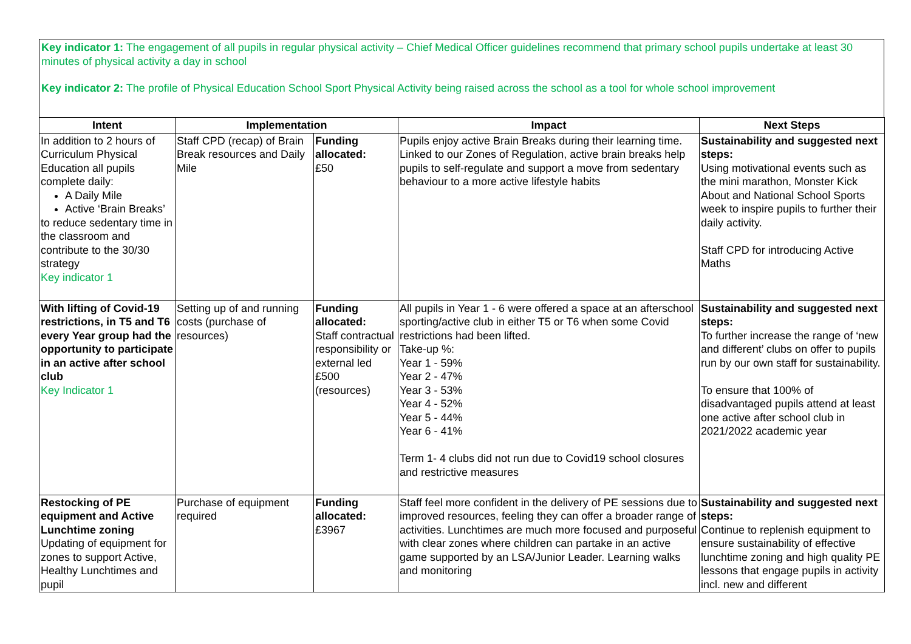Key indicator 1: The engagement of all pupils in regular physical activity – Chief Medical Officer guidelines recommend that primary school pupils undertake at least 30 minutes of physical activity a day in school
Key indicator 2: The profile of Physical Education School Sport Physical Activity being raised across the school as a tool for whole school improvement
| Intent | Implementation | | Impact | Next Steps |
| --- | --- | --- | --- | --- |
| In addition to 2 hours of Curriculum Physical Education all pupils complete daily: A Daily Mile Active ‘Brain Breaks’ to reduce sedentary time in the classroom and contribute to the 30/30 strategy Key indicator 1 | Staff CPD (recap) of Brain Break resources and Daily Mile | Funding allocated: £50 | Pupils enjoy active Brain Breaks during their learning time. Linked to our Zones of Regulation, active brain breaks help pupils to self-regulate and support a move from sedentary behaviour to a more active lifestyle habits | Sustainability and suggested next steps: Using motivational events such as the mini marathon, Monster Kick About and National School Sports week to inspire pupils to further their daily activity. Staff CPD for introducing Active Maths |
| With lifting of Covid-19 restrictions, in T5 and T6 every Year group had the opportunity to participate in an active after school club Key Indicator 1 | Setting up of and running costs (purchase of resources) | Funding allocated: Staff contractual responsibility or external led £500 (resources) | All pupils in Year 1 - 6 were offered a space at an afterschool sporting/active club in either T5 or T6 when some Covid restrictions had been lifted. Take-up %: Year 1 - 59% Year 2 - 47% Year 3 - 53% Year 4 - 52% Year 5 - 44% Year 6 - 41% Term 1- 4 clubs did not run due to Covid19 school closures and restrictive measures | Sustainability and suggested next steps: To further increase the range of ‘new and different’ clubs on offer to pupils run by our own staff for sustainability. To ensure that 100% of disadvantaged pupils attend at least one active after school club in 2021/2022 academic year |
| Restocking of PE equipment and Active Lunchtime zoning Updating of equipment for zones to support Active, Healthy Lunchtimes and pupil | Purchase of equipment required | Funding allocated: £3967 | Staff feel more confident in the delivery of PE sessions due to improved resources, feeling they can offer a broader range of activities. Lunchtimes are much more focused and purposeful with clear zones where children can partake in an active game supported by an LSA/Junior Leader. Learning walks and monitoring | Sustainability and suggested next steps: Continue to replenish equipment to ensure sustainability of effective lunchtime zoning and high quality PE lessons that engage pupils in activity incl. new and different |